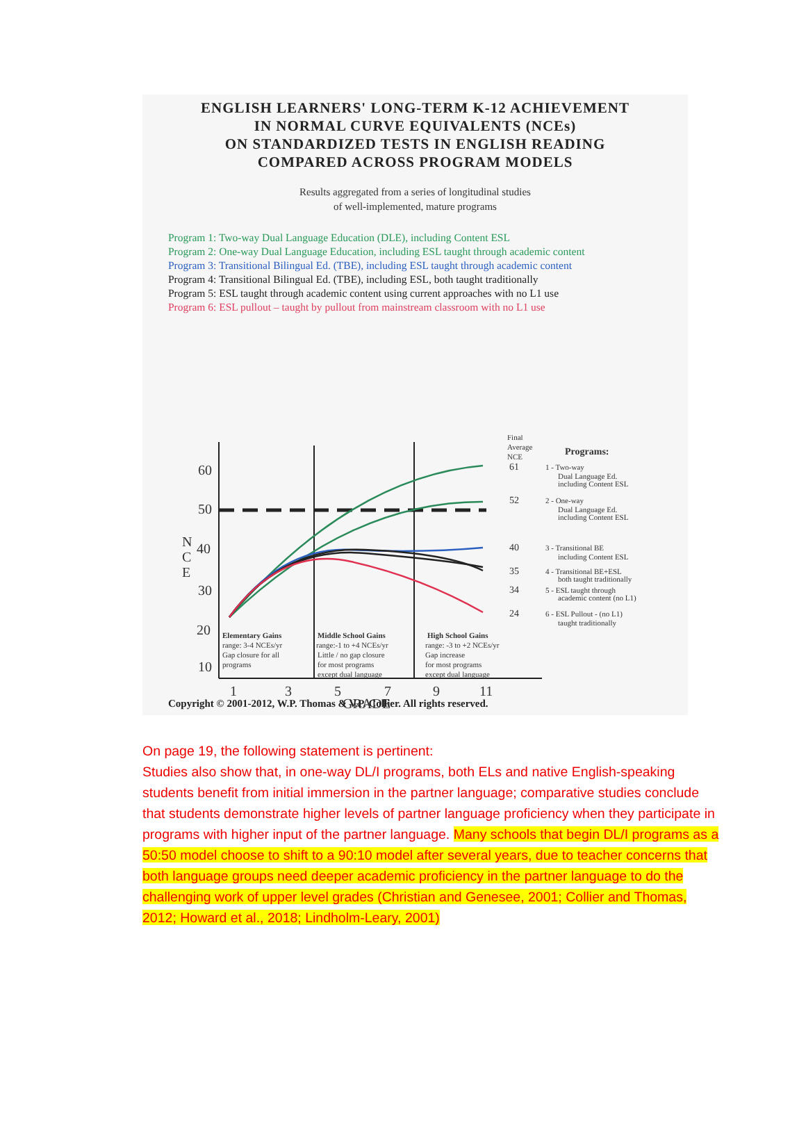ENGLISH LEARNERS' LONG-TERM K-12 ACHIEVEMENT
IN NORMAL CURVE EQUIVALENTS (NCEs)
ON STANDARDIZED TESTS IN ENGLISH READING
COMPARED ACROSS PROGRAM MODELS
Results aggregated from a series of longitudinal studies
of well-implemented, mature programs
Program 1: Two-way Dual Language Education (DLE), including Content ESL
Program 2: One-way Dual Language Education, including ESL taught through academic content
Program 3: Transitional Bilingual Ed. (TBE), including ESL taught through academic content
Program 4: Transitional Bilingual Ed. (TBE), including ESL, both taught traditionally
Program 5: ESL taught through academic content using current approaches with no L1 use
Program 6: ESL pullout – taught by pullout from mainstream classroom with no L1 use
60
50
40
30
20
10
N
C
E
1
3
5
7
9
11
GRADE
Elementary Gains
range: 3-4 NCEs/yr
Gap closure for all
programs
Middle School Gains
range:-1 to +4 NCEs/yr
Little / no gap closure
for most programs
except dual language
High School Gains
range: -3 to +2 NCEs/yr
Gap increase
for most programs
except dual language
Final
Average
NCE
Programs:
61
52
40
35
34
24
1 - Two-way
Dual Language Ed.
including Content ESL
2 - One-way
Dual Language Ed.
including Content ESL
3 - Transitional BE
including Content ESL
4 - Transitional BE+ESL
both taught traditionally
5 - ESL taught through
academic content (no L1)
6 - ESL Pullout - (no L1)
taught traditionally
Copyright © 2001-2012, W.P. Thomas & V.P. Collier. All rights reserved.
On page 19, the following statement is pertinent:
Studies also show that, in one-way DL/I programs, both ELs and native English-speaking students benefit from initial immersion in the partner language; comparative studies conclude that students demonstrate higher levels of partner language proficiency when they participate in programs with higher input of the partner language. Many schools that begin DL/I programs as a 50:50 model choose to shift to a 90:10 model after several years, due to teacher concerns that both language groups need deeper academic proficiency in the partner language to do the challenging work of upper level grades (Christian and Genesee, 2001; Collier and Thomas, 2012; Howard et al., 2018; Lindholm-Leary, 2001)